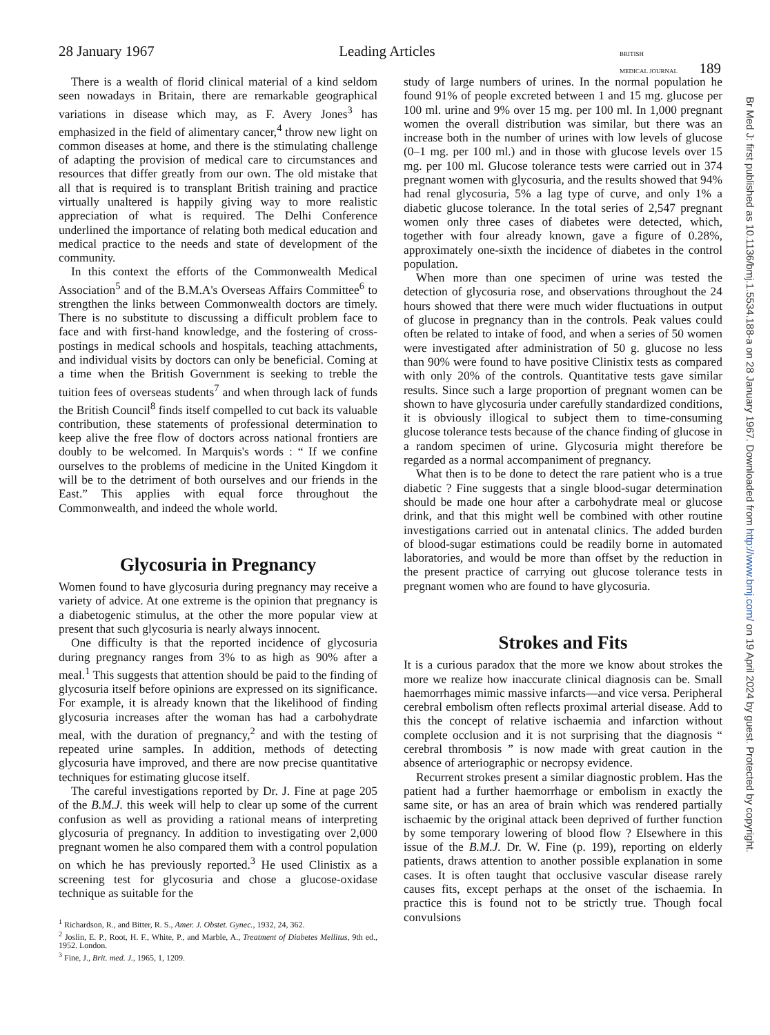28 January 1967 Leading Articles BRITISH
MEDICAL JOURNAL 189
There is a wealth of florid clinical material of a kind seldom seen nowadays in Britain, there are remarkable geographical variations in disease which may, as F. Avery Jones<sup>3</sup> has emphasized in the field of alimentary cancer,<sup>4</sup> throw new light on common diseases at home, and there is the stimulating challenge of adapting the provision of medical care to circumstances and resources that differ greatly from our own. The old mistake that all that is required is to transplant British training and practice virtually unaltered is happily giving way to more realistic appreciation of what is required. The Delhi Conference underlined the importance of relating both medical education and medical practice to the needs and state of development of the community.
In this context the efforts of the Commonwealth Medical Association<sup>5</sup> and of the B.M.A's Overseas Affairs Committee<sup>6</sup> to strengthen the links between Commonwealth doctors are timely. There is no substitute to discussing a difficult problem face to face and with first-hand knowledge, and the fostering of cross-postings in medical schools and hospitals, teaching attachments, and individual visits by doctors can only be beneficial. Coming at a time when the British Government is seeking to treble the tuition fees of overseas students<sup>7</sup> and when through lack of funds the British Council<sup>8</sup> finds itself compelled to cut back its valuable contribution, these statements of professional determination to keep alive the free flow of doctors across national frontiers are doubly to be welcomed. In Marquis's words : “ If we confine ourselves to the problems of medicine in the United Kingdom it will be to the detriment of both ourselves and our friends in the East.” This applies with equal force throughout the Commonwealth, and indeed the whole world.
Glycosuria in Pregnancy
Women found to have glycosuria during pregnancy may receive a variety of advice. At one extreme is the opinion that pregnancy is a diabetogenic stimulus, at the other the more popular view at present that such glycosuria is nearly always innocent.
One difficulty is that the reported incidence of glycosuria during pregnancy ranges from 3% to as high as 90% after a meal.<sup>1</sup> This suggests that attention should be paid to the finding of glycosuria itself before opinions are expressed on its significance. For example, it is already known that the likelihood of finding glycosuria increases after the woman has had a carbohydrate meal, with the duration of pregnancy,<sup>2</sup> and with the testing of repeated urine samples. In addition, methods of detecting glycosuria have improved, and there are now precise quantitative techniques for estimating glucose itself.
The careful investigations reported by Dr. J. Fine at page 205 of the B.M.J. this week will help to clear up some of the current confusion as well as providing a rational means of interpreting glycosuria of pregnancy. In addition to investigating over 2,000 pregnant women he also compared them with a control population on which he has previously reported.<sup>3</sup> He used Clinistix as a screening test for glycosuria and chose a glucose-oxidase technique as suitable for the
<sup>1</sup> Richardson, R., and Bitter, R. S., Amer. J. Obstet. Gynec., 1932, 24, 362.
<sup>2</sup> Joslin, E. P., Root, H. F., White, P., and Marble, A., Treatment of Diabetes Mellitus, 9th ed., 1952. London.
<sup>3</sup> Fine, J., Brit. med. J., 1965, 1, 1209.
study of large numbers of urines. In the normal population he found 91% of people excreted between 1 and 15 mg. glucose per 100 ml. urine and 9% over 15 mg. per 100 ml. In 1,000 pregnant women the overall distribution was similar, but there was an increase both in the number of urines with low levels of glucose (0–1 mg. per 100 ml.) and in those with glucose levels over 15 mg. per 100 ml. Glucose tolerance tests were carried out in 374 pregnant women with glycosuria, and the results showed that 94% had renal glycosuria, 5% a lag type of curve, and only 1% a diabetic glucose tolerance. In the total series of 2,547 pregnant women only three cases of diabetes were detected, which, together with four already known, gave a figure of 0.28%, approximately one-sixth the incidence of diabetes in the control population.
When more than one specimen of urine was tested the detection of glycosuria rose, and observations throughout the 24 hours showed that there were much wider fluctuations in output of glucose in pregnancy than in the controls. Peak values could often be related to intake of food, and when a series of 50 women were investigated after administration of 50 g. glucose no less than 90% were found to have positive Clinistix tests as compared with only 20% of the controls. Quantitative tests gave similar results. Since such a large proportion of pregnant women can be shown to have glycosuria under carefully standardized conditions, it is obviously illogical to subject them to time-consuming glucose tolerance tests because of the chance finding of glucose in a random specimen of urine. Glycosuria might therefore be regarded as a normal accompaniment of pregnancy.
What then is to be done to detect the rare patient who is a true diabetic ? Fine suggests that a single blood-sugar determination should be made one hour after a carbohydrate meal or glucose drink, and that this might well be combined with other routine investigations carried out in antenatal clinics. The added burden of blood-sugar estimations could be readily borne in automated laboratories, and would be more than offset by the reduction in the present practice of carrying out glucose tolerance tests in pregnant women who are found to have glycosuria.
Strokes and Fits
It is a curious paradox that the more we know about strokes the more we realize how inaccurate clinical diagnosis can be. Small haemorrhages mimic massive infarcts—and vice versa. Peripheral cerebral embolism often reflects proximal arterial disease. Add to this the concept of relative ischaemia and infarction without complete occlusion and it is not surprising that the diagnosis “ cerebral thrombosis ” is now made with great caution in the absence of arteriographic or necropsy evidence.
Recurrent strokes present a similar diagnostic problem. Has the patient had a further haemorrhage or embolism in exactly the same site, or has an area of brain which was rendered partially ischaemic by the original attack been deprived of further function by some temporary lowering of blood flow ? Elsewhere in this issue of the B.M.J. Dr. W. Fine (p. 199), reporting on elderly patients, draws attention to another possible explanation in some cases. It is often taught that occlusive vascular disease rarely causes fits, except perhaps at the onset of the ischaemia. In practice this is found not to be strictly true. Though focal convulsions
Br Med J: first published as 10.1136/bmj.1.5534.188-a on 28 January 1967. Downloaded from http://www.bmj.com/ on 19 April 2024 by guest. Protected by copyright.